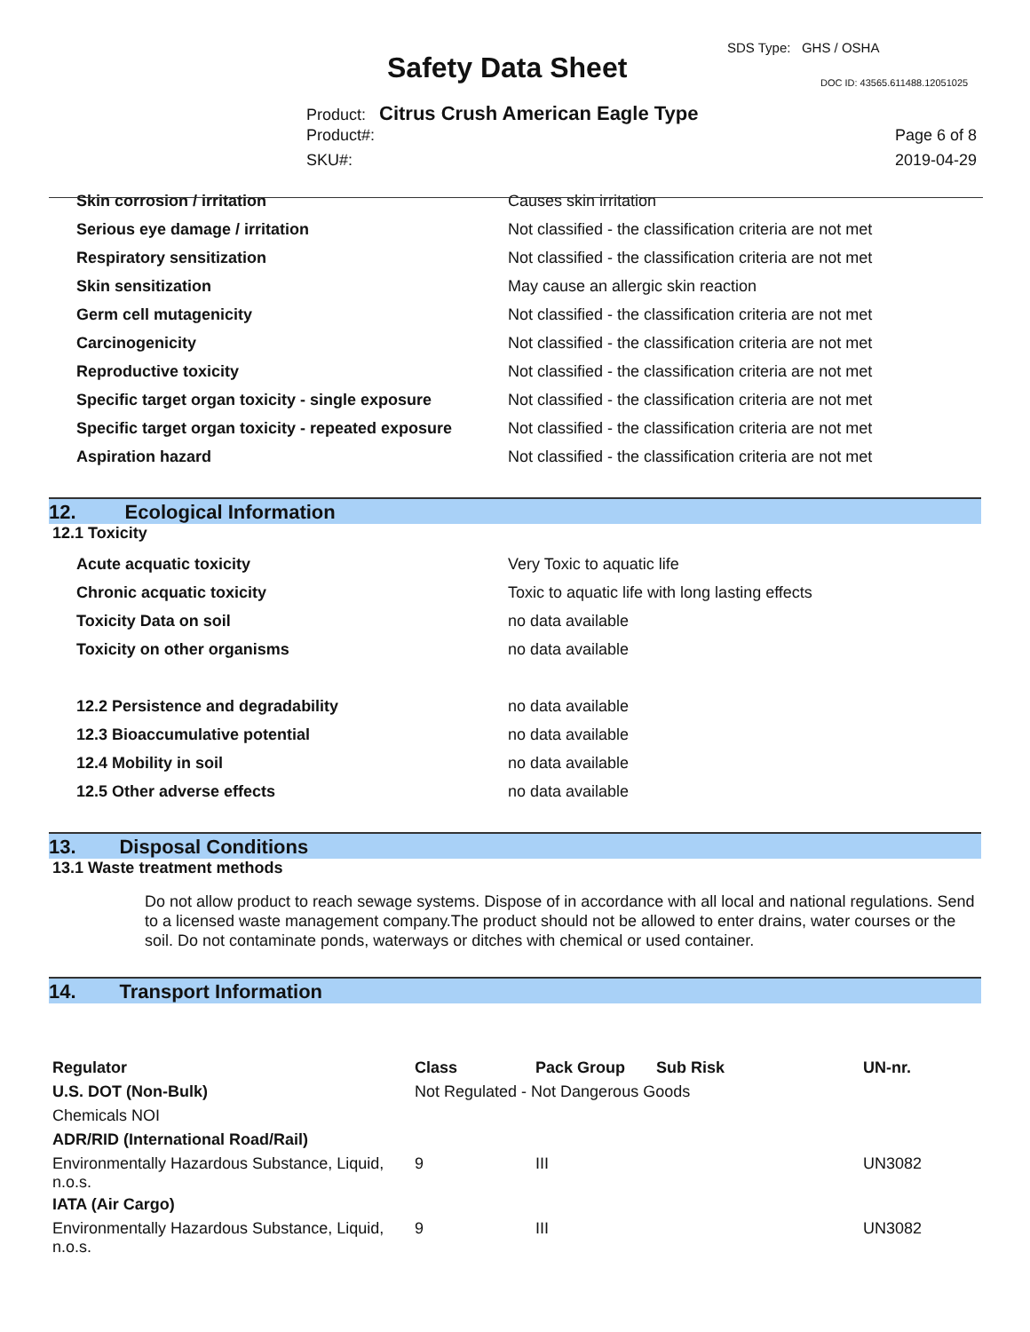SDS Type: GHS / OSHA
Safety Data Sheet DOC ID: 43565.611488.12051025
Product: Citrus Crush American Eagle Type
Product#: Page 6 of 8
SKU#: 2019-04-29
| Skin corrosion / irritation | Causes skin irritation |
| Serious eye damage / irritation | Not classified - the classification criteria are not met |
| Respiratory sensitization | Not classified - the classification criteria are not met |
| Skin sensitization | May cause an allergic skin reaction |
| Germ cell mutagenicity | Not classified - the classification criteria are not met |
| Carcinogenicity | Not classified - the classification criteria are not met |
| Reproductive toxicity | Not classified - the classification criteria are not met |
| Specific target organ toxicity - single exposure | Not classified - the classification criteria are not met |
| Specific target organ toxicity - repeated exposure | Not classified - the classification criteria are not met |
| Aspiration hazard | Not classified - the classification criteria are not met |
12. Ecological Information
12.1 Toxicity
| Acute acquatic toxicity | Very Toxic to aquatic life |
| Chronic acquatic toxicity | Toxic to aquatic life with long lasting effects |
| Toxicity Data on soil | no data available |
| Toxicity on other organisms | no data available |
| 12.2 Persistence and degradability | no data available |
| 12.3 Bioaccumulative potential | no data available |
| 12.4 Mobility in soil | no data available |
| 12.5 Other adverse effects | no data available |
13. Disposal Conditions
13.1 Waste treatment methods
Do not allow product to reach sewage systems. Dispose of in accordance with all local and national regulations. Send to a licensed waste management company.The product should not be allowed to enter drains, water courses or the soil. Do not contaminate ponds, waterways or ditches with chemical or used container.
14. Transport Information
| Regulator | Class | Pack Group | Sub Risk | UN-nr. |
| --- | --- | --- | --- | --- |
| U.S. DOT (Non-Bulk) | Not Regulated - Not Dangerous Goods | | | |
| Chemicals NOI | | | | |
| ADR/RID (International Road/Rail) | | | | |
| Environmentally Hazardous Substance, Liquid, n.o.s. | 9 | III | | UN3082 |
| IATA (Air Cargo) | | | | |
| Environmentally Hazardous Substance, Liquid, n.o.s. | 9 | III | | UN3082 |